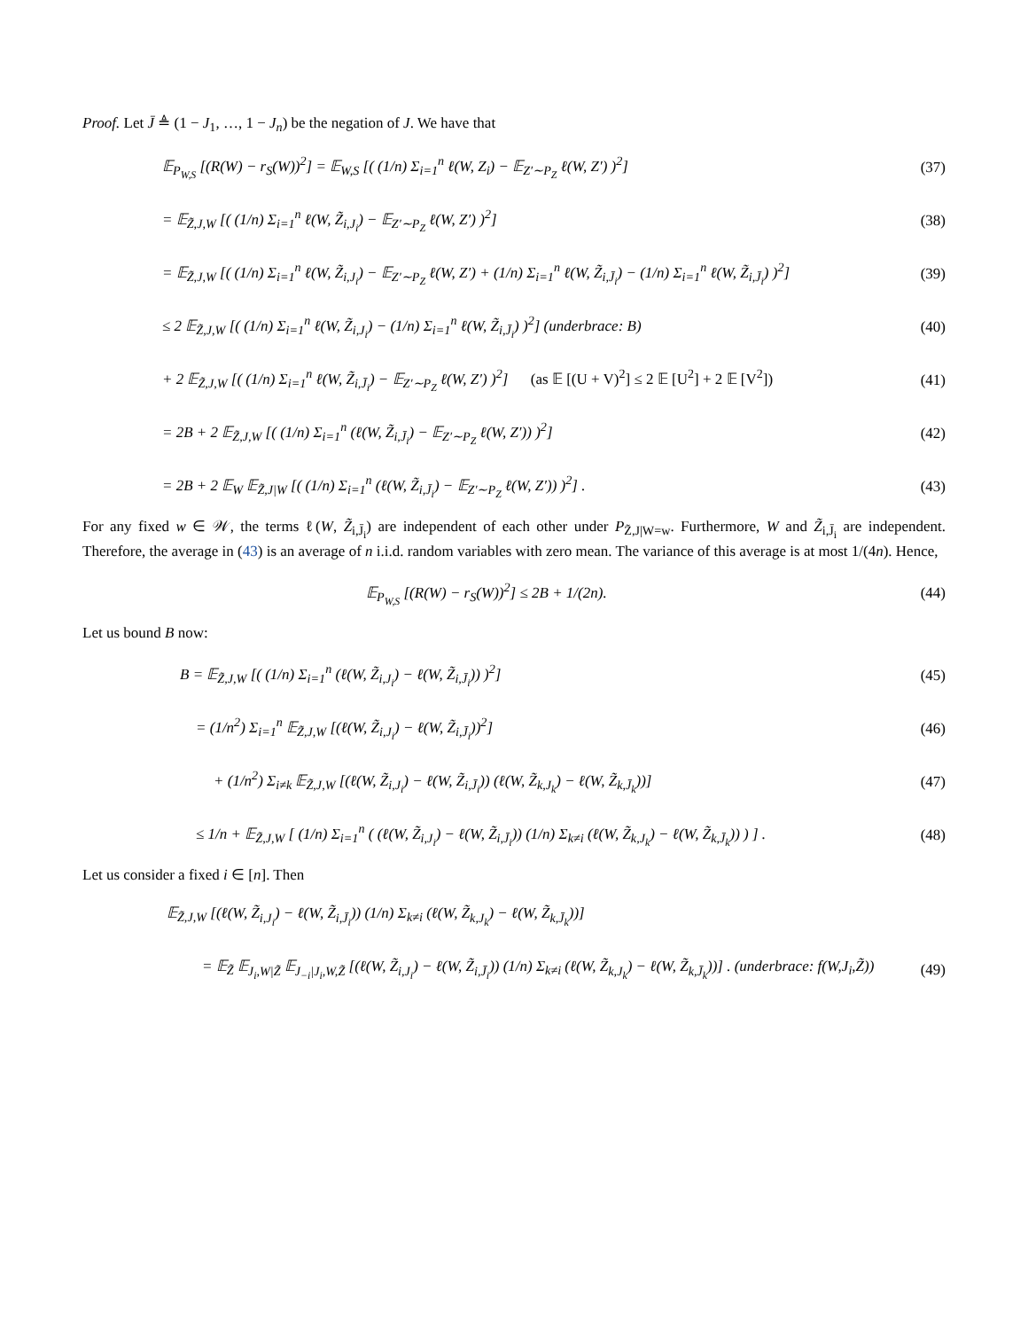Proof. Let J̄ ≜ (1 − J<sub>1</sub>, …, 1 − J<sub>n</sub>) be the negation of J. We have that
𝔼<sub>P<sub>W,S</sub></sub> [(R(W) − r<sub>S</sub>(W))<sup>2</sup>] = 𝔼<sub>W,S</sub> [( (1/n) Σ<sub>i=1</sub><sup>n</sup> ℓ(W, Z<sub>i</sub>) − 𝔼<sub>Z′∼P<sub>Z</sub></sub> ℓ(W, Z′) )<sup>2</sup>] (37)
= 𝔼<sub>Z̃,J,W</sub> [( (1/n) Σ<sub>i=1</sub><sup>n</sup> ℓ(W, Z̃<sub>i,J<sub>i</sub></sub>) − 𝔼<sub>Z′∼P<sub>Z</sub></sub> ℓ(W, Z′) )<sup>2</sup>] (38)
= 𝔼<sub>Z̃,J,W</sub> [( (1/n) Σ<sub>i=1</sub><sup>n</sup> ℓ(W, Z̃<sub>i,J<sub>i</sub></sub>) − 𝔼<sub>Z′∼P<sub>Z</sub></sub> ℓ(W, Z′) + (1/n) Σ<sub>i=1</sub><sup>n</sup> ℓ(W, Z̃<sub>i,J̄<sub>i</sub></sub>) − (1/n) Σ<sub>i=1</sub><sup>n</sup> ℓ(W, Z̃<sub>i,J̄<sub>i</sub></sub>) )<sup>2</sup>] (39)
≤ 2 𝔼<sub>Z̃,J,W</sub> [( (1/n) Σ<sub>i=1</sub><sup>n</sup> ℓ(W, Z̃<sub>i,J<sub>i</sub></sub>) − (1/n) Σ<sub>i=1</sub><sup>n</sup> ℓ(W, Z̃<sub>i,J̄<sub>i</sub></sub>) )<sup>2</sup>] (underbrace: B) (40)
+ 2 𝔼<sub>Z̃,J,W</sub> [( (1/n) Σ<sub>i=1</sub><sup>n</sup> ℓ(W, Z̃<sub>i,J̄<sub>i</sub></sub>) − 𝔼<sub>Z′∼P<sub>Z</sub></sub> ℓ(W, Z′) )<sup>2</sup>] (as 𝔼 [(U + V)<sup>2</sup>] ≤ 2 𝔼 [U<sup>2</sup>] + 2 𝔼 [V<sup>2</sup>]) (41)
= 2B + 2 𝔼<sub>Z̃,J,W</sub> [( (1/n) Σ<sub>i=1</sub><sup>n</sup> (ℓ(W, Z̃<sub>i,J̄<sub>i</sub></sub>) − 𝔼<sub>Z′∼P<sub>Z</sub></sub> ℓ(W, Z′)) )<sup>2</sup>] (42)
= 2B + 2 𝔼<sub>W</sub> 𝔼<sub>Z̃,J|W</sub> [( (1/n) Σ<sub>i=1</sub><sup>n</sup> (ℓ(W, Z̃<sub>i,J̄<sub>i</sub></sub>) − 𝔼<sub>Z′∼P<sub>Z</sub></sub> ℓ(W, Z′)) )<sup>2</sup>] . (43)
For any fixed w ∈ 𝒲, the terms ℓ(W, Z̃<sub>i,J̄<sub>i</sub></sub>) are independent of each other under P<sub>Z̃,J|W=w</sub>. Furthermore, W and Z̃<sub>i,J̄<sub>i</sub></sub> are independent. Therefore, the average in (43) is an average of n i.i.d. random variables with zero mean. The variance of this average is at most 1/(4n). Hence,
𝔼<sub>P<sub>W,S</sub></sub> [(R(W) − r<sub>S</sub>(W))<sup>2</sup>] ≤ 2B + 1/(2n). (44)
Let us bound B now:
B = 𝔼<sub>Z̃,J,W</sub> [( (1/n) Σ<sub>i=1</sub><sup>n</sup> (ℓ(W, Z̃<sub>i,J<sub>i</sub></sub>) − ℓ(W, Z̃<sub>i,J̄<sub>i</sub></sub>)) )<sup>2</sup>] (45)
= (1/n<sup>2</sup>) Σ<sub>i=1</sub><sup>n</sup> 𝔼<sub>Z̃,J,W</sub> [(ℓ(W, Z̃<sub>i,J<sub>i</sub></sub>) − ℓ(W, Z̃<sub>i,J̄<sub>i</sub></sub>))<sup>2</sup>] (46)
+ (1/n<sup>2</sup>) Σ<sub>i≠k</sub> 𝔼<sub>Z̃,J,W</sub> [(ℓ(W, Z̃<sub>i,J<sub>i</sub></sub>) − ℓ(W, Z̃<sub>i,J̄<sub>i</sub></sub>)) (ℓ(W, Z̃<sub>k,J<sub>k</sub></sub>) − ℓ(W, Z̃<sub>k,J̄<sub>k</sub></sub>))] (47)
≤ 1/n + 𝔼<sub>Z̃,J,W</sub> [ (1/n) Σ<sub>i=1</sub><sup>n</sup> ( (ℓ(W, Z̃<sub>i,J<sub>i</sub></sub>) − ℓ(W, Z̃<sub>i,J̄<sub>i</sub></sub>)) (1/n) Σ<sub>k≠i</sub> (ℓ(W, Z̃<sub>k,J<sub>k</sub></sub>) − ℓ(W, Z̃<sub>k,J̄<sub>k</sub></sub>)) ) ] . (48)
Let us consider a fixed i ∈ [n]. Then
𝔼<sub>Z̃,J,W</sub> [(ℓ(W, Z̃<sub>i,J<sub>i</sub></sub>) − ℓ(W, Z̃<sub>i,J̄<sub>i</sub></sub>)) (1/n) Σ<sub>k≠i</sub> (ℓ(W, Z̃<sub>k,J<sub>k</sub></sub>) − ℓ(W, Z̃<sub>k,J̄<sub>k</sub></sub>))]
= 𝔼<sub>Z̃</sub> 𝔼<sub>J<sub>i</sub>,W|Z̃</sub> 𝔼<sub>J<sub>−i</sub>|J<sub>i</sub>,W,Z̃</sub> [(ℓ(W, Z̃<sub>i,J<sub>i</sub></sub>) − ℓ(W, Z̃<sub>i,J̄<sub>i</sub></sub>)) (1/n) Σ<sub>k≠i</sub> (ℓ(W, Z̃<sub>k,J<sub>k</sub></sub>) − ℓ(W, Z̃<sub>k,J̄<sub>k</sub></sub>))] . (underbrace: f(W,J<sub>i</sub>,Z̃)) (49)